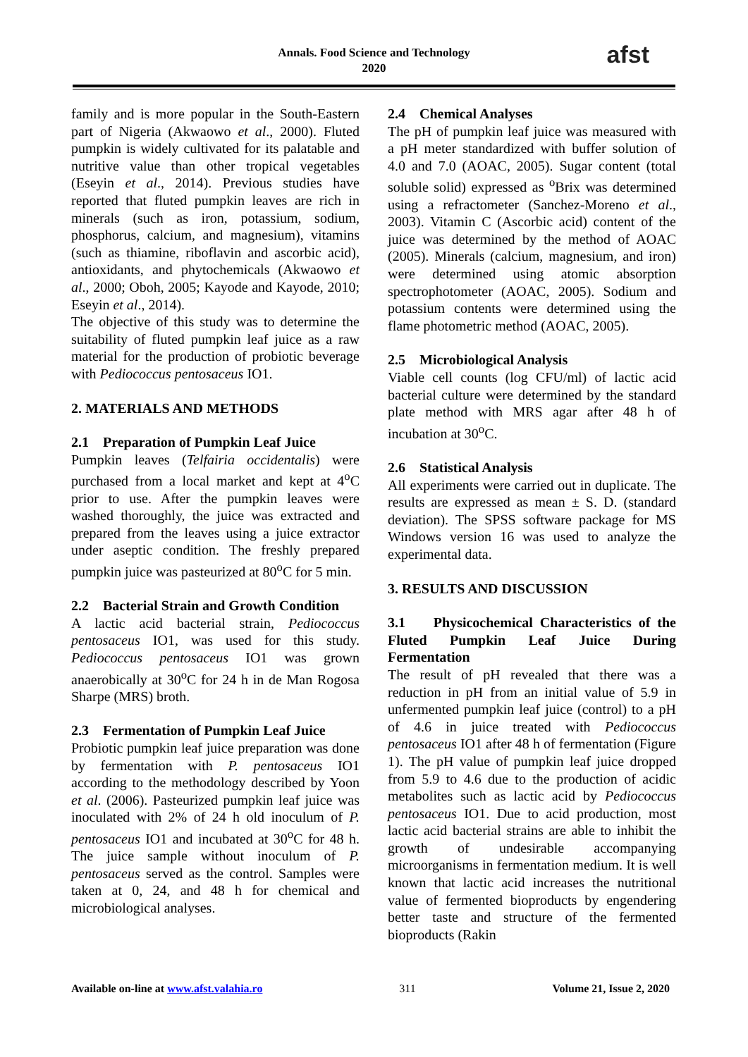Annals. Food Science and Technology
2020
afst
family and is more popular in the South-Eastern part of Nigeria (Akwaowo et al., 2000). Fluted pumpkin is widely cultivated for its palatable and nutritive value than other tropical vegetables (Eseyin et al., 2014). Previous studies have reported that fluted pumpkin leaves are rich in minerals (such as iron, potassium, sodium, phosphorus, calcium, and magnesium), vitamins (such as thiamine, riboflavin and ascorbic acid), antioxidants, and phytochemicals (Akwaowo et al., 2000; Oboh, 2005; Kayode and Kayode, 2010; Eseyin et al., 2014).
The objective of this study was to determine the suitability of fluted pumpkin leaf juice as a raw material for the production of probiotic beverage with Pediococcus pentosaceus IO1.
2. MATERIALS AND METHODS
2.1 Preparation of Pumpkin Leaf Juice
Pumpkin leaves (Telfairia occidentalis) were purchased from a local market and kept at 4<sup>o</sup>C prior to use. After the pumpkin leaves were washed thoroughly, the juice was extracted and prepared from the leaves using a juice extractor under aseptic condition. The freshly prepared pumpkin juice was pasteurized at 80<sup>o</sup>C for 5 min.
2.2 Bacterial Strain and Growth Condition
A lactic acid bacterial strain, Pediococcus pentosaceus IO1, was used for this study. Pediococcus pentosaceus IO1 was grown anaerobically at 30<sup>o</sup>C for 24 h in de Man Rogosa Sharpe (MRS) broth.
2.3 Fermentation of Pumpkin Leaf Juice
Probiotic pumpkin leaf juice preparation was done by fermentation with P. pentosaceus IO1 according to the methodology described by Yoon et al. (2006). Pasteurized pumpkin leaf juice was inoculated with 2% of 24 h old inoculum of P. pentosaceus IO1 and incubated at 30<sup>o</sup>C for 48 h. The juice sample without inoculum of P. pentosaceus served as the control. Samples were taken at 0, 24, and 48 h for chemical and microbiological analyses.
2.4 Chemical Analyses
The pH of pumpkin leaf juice was measured with a pH meter standardized with buffer solution of 4.0 and 7.0 (AOAC, 2005). Sugar content (total soluble solid) expressed as <sup>o</sup>Brix was determined using a refractometer (Sanchez-Moreno et al., 2003). Vitamin C (Ascorbic acid) content of the juice was determined by the method of AOAC (2005). Minerals (calcium, magnesium, and iron) were determined using atomic absorption spectrophotometer (AOAC, 2005). Sodium and potassium contents were determined using the flame photometric method (AOAC, 2005).
2.5 Microbiological Analysis
Viable cell counts (log CFU/ml) of lactic acid bacterial culture were determined by the standard plate method with MRS agar after 48 h of incubation at 30<sup>o</sup>C.
2.6 Statistical Analysis
All experiments were carried out in duplicate. The results are expressed as mean ± S. D. (standard deviation). The SPSS software package for MS Windows version 16 was used to analyze the experimental data.
3. RESULTS AND DISCUSSION
3.1 Physicochemical Characteristics of the Fluted Pumpkin Leaf Juice During Fermentation
The result of pH revealed that there was a reduction in pH from an initial value of 5.9 in unfermented pumpkin leaf juice (control) to a pH of 4.6 in juice treated with Pediococcus pentosaceus IO1 after 48 h of fermentation (Figure 1). The pH value of pumpkin leaf juice dropped from 5.9 to 4.6 due to the production of acidic metabolites such as lactic acid by Pediococcus pentosaceus IO1. Due to acid production, most lactic acid bacterial strains are able to inhibit the growth of undesirable accompanying microorganisms in fermentation medium. It is well known that lactic acid increases the nutritional value of fermented bioproducts by engendering better taste and structure of the fermented bioproducts (Rakin
Available on-line at www.afst.valahia.ro 311 Volume 21, Issue 2, 2020